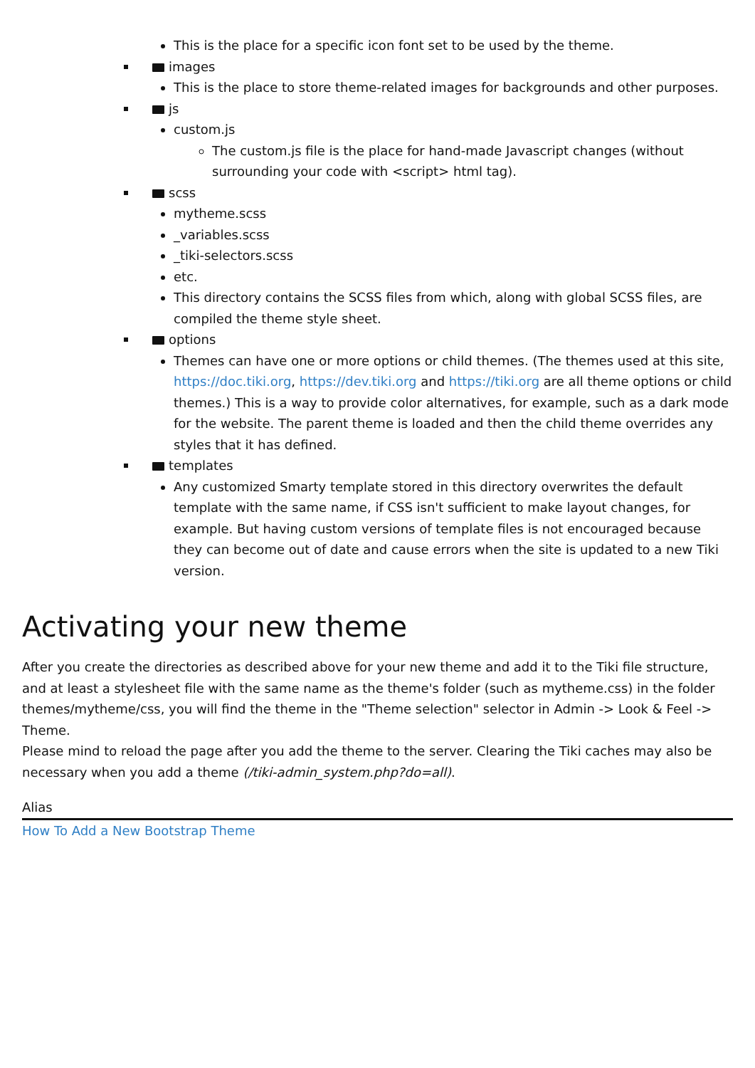This is the place for a specific icon font set to be used by the theme.
images
This is the place to store theme-related images for backgrounds and other purposes.
js
custom.js
The custom.js file is the place for hand-made Javascript changes (without surrounding your code with <script> html tag).
scss
mytheme.scss
_variables.scss
_tiki-selectors.scss
etc.
This directory contains the SCSS files from which, along with global SCSS files, are compiled the theme style sheet.
options
Themes can have one or more options or child themes. (The themes used at this site, https://doc.tiki.org, https://dev.tiki.org and https://tiki.org are all theme options or child themes.) This is a way to provide color alternatives, for example, such as a dark mode for the website. The parent theme is loaded and then the child theme overrides any styles that it has defined.
templates
Any customized Smarty template stored in this directory overwrites the default template with the same name, if CSS isn't sufficient to make layout changes, for example. But having custom versions of template files is not encouraged because they can become out of date and cause errors when the site is updated to a new Tiki version.
Activating your new theme
After you create the directories as described above for your new theme and add it to the Tiki file structure, and at least a stylesheet file with the same name as the theme's folder (such as mytheme.css) in the folder themes/mytheme/css, you will find the theme in the "Theme selection" selector in Admin -> Look & Feel -> Theme.
Please mind to reload the page after you add the theme to the server. Clearing the Tiki caches may also be necessary when you add a theme (/tiki-admin_system.php?do=all).
Alias
How To Add a New Bootstrap Theme